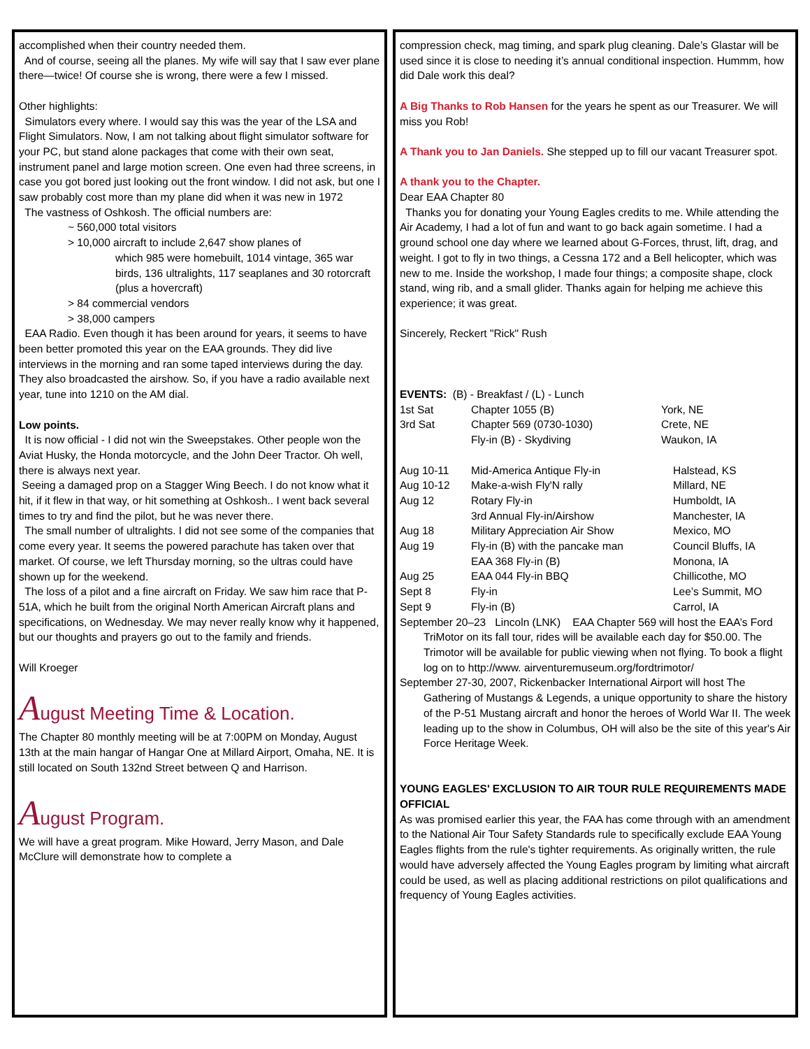accomplished when their country needed them.
And of course, seeing all the planes. My wife will say that I saw ever plane there—twice! Of course she is wrong, there were a few I missed.
Other highlights:
Simulators every where. I would say this was the year of the LSA and Flight Simulators. Now, I am not talking about flight simulator software for your PC, but stand alone packages that come with their own seat, instrument panel and large motion screen. One even had three screens, in case you got bored just looking out the front window. I did not ask, but one I saw probably cost more than my plane did when it was new in 1972
The vastness of Oshkosh. The official numbers are:
~ 560,000 total visitors
> 10,000 aircraft to include 2,647 show planes of
which 985 were homebuilt, 1014 vintage, 365 war birds, 136 ultralights, 117 seaplanes and 30 rotorcraft (plus a hovercraft)
> 84 commercial vendors
> 38,000 campers
EAA Radio. Even though it has been around for years, it seems to have been better promoted this year on the EAA grounds. They did live interviews in the morning and ran some taped interviews during the day. They also broadcasted the airshow. So, if you have a radio available next year, tune into 1210 on the AM dial.
Low points.
It is now official - I did not win the Sweepstakes. Other people won the Aviat Husky, the Honda motorcycle, and the John Deer Tractor. Oh well, there is always next year.
Seeing a damaged prop on a Stagger Wing Beech. I do not know what it hit, if it flew in that way, or hit something at Oshkosh.. I went back several times to try and find the pilot, but he was never there.
The small number of ultralights. I did not see some of the companies that come every year. It seems the powered parachute has taken over that market. Of course, we left Thursday morning, so the ultras could have shown up for the weekend.
The loss of a pilot and a fine aircraft on Friday. We saw him race that P-51A, which he built from the original North American Aircraft plans and specifications, on Wednesday. We may never really know why it happened, but our thoughts and prayers go out to the family and friends.
Will Kroeger
August Meeting Time & Location.
The Chapter 80 monthly meeting will be at 7:00PM on Monday, August 13th at the main hangar of Hangar One at Millard Airport, Omaha, NE. It is still located on South 132nd Street between Q and Harrison.
August Program.
We will have a great program. Mike Howard, Jerry Mason, and Dale McClure will demonstrate how to complete a
compression check, mag timing, and spark plug cleaning. Dale’s Glastar will be used since it is close to needing it’s annual conditional inspection. Hummm, how did Dale work this deal?
A Big Thanks to Rob Hansen for the years he spent as our Treasurer. We will miss you Rob!
A Thank you to Jan Daniels. She stepped up to fill our vacant Treasurer spot.
A thank you to the Chapter.
Dear EAA Chapter 80
Thanks you for donating your Young Eagles credits to me. While attending the Air Academy, I had a lot of fun and want to go back again sometime. I had a ground school one day where we learned about G-Forces, thrust, lift, drag, and weight. I got to fly in two things, a Cessna 172 and a Bell helicopter, which was new to me. Inside the workshop, I made four things; a composite shape, clock stand, wing rib, and a small glider. Thanks again for helping me achieve this experience; it was great.
Sincerely, Reckert "Rick" Rush
EVENTS: (B) - Breakfast / (L) - Lunch
| 1st Sat | Chapter 1055 (B) | York, NE |
| 3rd Sat | Chapter 569 (0730-1030) | Crete, NE |
| | Fly-in (B) - Skydiving | Waukon, IA |
| Aug 10-11 | Mid-America Antique Fly-in | Halstead, KS |
| Aug 10-12 | Make-a-wish Fly'N rally | Millard, NE |
| Aug 12 | Rotary Fly-in | Humboldt, IA |
| | 3rd Annual Fly-in/Airshow | Manchester, IA |
| Aug 18 | Military Appreciation Air Show | Mexico, MO |
| Aug 19 | Fly-in (B) with the pancake man | Council Bluffs, IA |
| | EAA 368 Fly-in (B) | Monona, IA |
| Aug 25 | EAA 044 Fly-in BBQ | Chillicothe, MO |
| Sept 8 | Fly-in | Lee’s Summit, MO |
| Sept 9 | Fly-in (B) | Carrol, IA |
September 20–23 Lincoln (LNK) EAA Chapter 569 will host the EAA’s Ford TriMotor on its fall tour, rides will be available each day for $50.00. The Trimotor will be available for public viewing when not flying. To book a flight log on to http://www. airventuremuseum.org/fordtrimotor/
September 27-30, 2007, Rickenbacker International Airport will host The Gathering of Mustangs & Legends, a unique opportunity to share the history of the P-51 Mustang aircraft and honor the heroes of World War II. The week leading up to the show in Columbus, OH will also be the site of this year's Air Force Heritage Week.
YOUNG EAGLES' EXCLUSION TO AIR TOUR RULE REQUIREMENTS MADE OFFICIAL
As was promised earlier this year, the FAA has come through with an amendment to the National Air Tour Safety Standards rule to specifically exclude EAA Young Eagles flights from the rule's tighter requirements. As originally written, the rule would have adversely affected the Young Eagles program by limiting what aircraft could be used, as well as placing additional restrictions on pilot qualifications and frequency of Young Eagles activities.